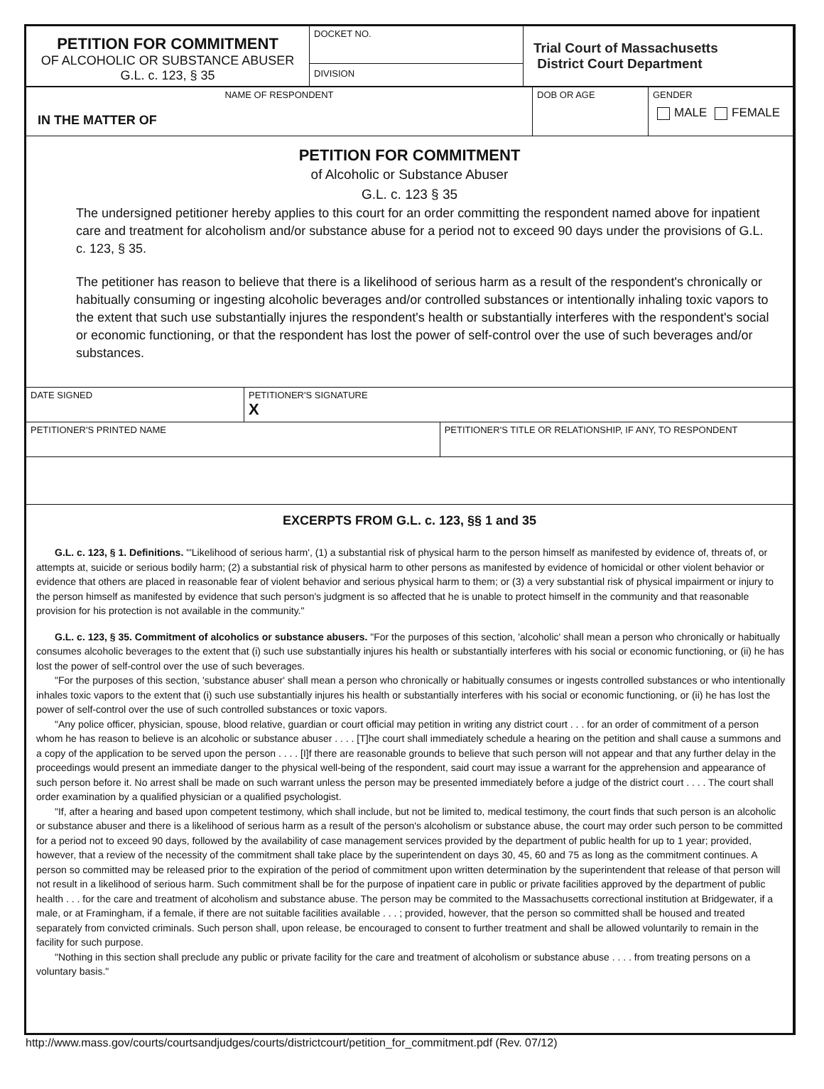| PETITION FOR COMMITMENT OF ALCOHOLIC OR SUBSTANCE ABUSER G.L. c. 123, § 35 | DOCKET NO. DIVISION | Trial Court of Massachusetts District Court Department |
| NAME OF RESPONDENT IN THE MATTER OF | DOB OR AGE | GENDER MALE FEMALE |
PETITION FOR COMMITMENT
of Alcoholic or Substance Abuser
G.L. c. 123 § 35
The undersigned petitioner hereby applies to this court for an order committing the respondent named above for inpatient care and treatment for alcoholism and/or substance abuse for a period not to exceed 90 days under the provisions of G.L. c. 123, § 35.
The petitioner has reason to believe that there is a likelihood of serious harm as a result of the respondent's chronically or habitually consuming or ingesting alcoholic beverages and/or controlled substances or intentionally inhaling toxic vapors to the extent that such use substantially injures the respondent's health or substantially interferes with the respondent's social or economic functioning, or that the respondent has lost the power of self-control over the use of such beverages and/or substances.
| DATE SIGNED | PETITIONER'S SIGNATURE X | |
| PETITIONER'S PRINTED NAME | | PETITIONER'S TITLE OR RELATIONSHIP, IF ANY, TO RESPONDENT |
EXCERPTS FROM G.L. c. 123, §§ 1 and 35
G.L. c. 123, § 1. Definitions. "'Likelihood of serious harm', (1) a substantial risk of physical harm to the person himself as manifested by evidence of, threats of, or attempts at, suicide or serious bodily harm; (2) a substantial risk of physical harm to other persons as manifested by evidence of homicidal or other violent behavior or evidence that others are placed in reasonable fear of violent behavior and serious physical harm to them; or (3) a very substantial risk of physical impairment or injury to the person himself as manifested by evidence that such person's judgment is so affected that he is unable to protect himself in the community and that reasonable provision for his protection is not available in the community."
G.L. c. 123, § 35. Commitment of alcoholics or substance abusers. "For the purposes of this section, 'alcoholic' shall mean a person who chronically or habitually consumes alcoholic beverages to the extent that (i) such use substantially injures his health or substantially interferes with his social or economic functioning, or (ii) he has lost the power of self-control over the use of such beverages.
"For the purposes of this section, 'substance abuser' shall mean a person who chronically or habitually consumes or ingests controlled substances or who intentionally inhales toxic vapors to the extent that (i) such use substantially injures his health or substantially interferes with his social or economic functioning, or (ii) he has lost the power of self-control over the use of such controlled substances or toxic vapors.
"Any police officer, physician, spouse, blood relative, guardian or court official may petition in writing any district court . . . for an order of commitment of a person whom he has reason to believe is an alcoholic or substance abuser . . . . [T]he court shall immediately schedule a hearing on the petition and shall cause a summons and a copy of the application to be served upon the person . . . . [I]f there are reasonable grounds to believe that such person will not appear and that any further delay in the proceedings would present an immediate danger to the physical well-being of the respondent, said court may issue a warrant for the apprehension and appearance of such person before it. No arrest shall be made on such warrant unless the person may be presented immediately before a judge of the district court . . . . The court shall order examination by a qualified physician or a qualified psychologist.
"If, after a hearing and based upon competent testimony, which shall include, but not be limited to, medical testimony, the court finds that such person is an alcoholic or substance abuser and there is a likelihood of serious harm as a result of the person's alcoholism or substance abuse, the court may order such person to be committed for a period not to exceed 90 days, followed by the availability of case management services provided by the department of public health for up to 1 year; provided, however, that a review of the necessity of the commitment shall take place by the superintendent on days 30, 45, 60 and 75 as long as the commitment continues. A person so committed may be released prior to the expiration of the period of commitment upon written determination by the superintendent that release of that person will not result in a likelihood of serious harm. Such commitment shall be for the purpose of inpatient care in public or private facilities approved by the department of public health . . . for the care and treatment of alcoholism and substance abuse. The person may be commited to the Massachusetts correctional institution at Bridgewater, if a male, or at Framingham, if a female, if there are not suitable facilities available . . . ; provided, however, that the person so committed shall be housed and treated separately from convicted criminals. Such person shall, upon release, be encouraged to consent to further treatment and shall be allowed voluntarily to remain in the facility for such purpose.
"Nothing in this section shall preclude any public or private facility for the care and treatment of alcoholism or substance abuse . . . . from treating persons on a voluntary basis."
http://www.mass.gov/courts/courtsandjudges/courts/districtcourt/petition_for_commitment.pdf (Rev. 07/12)